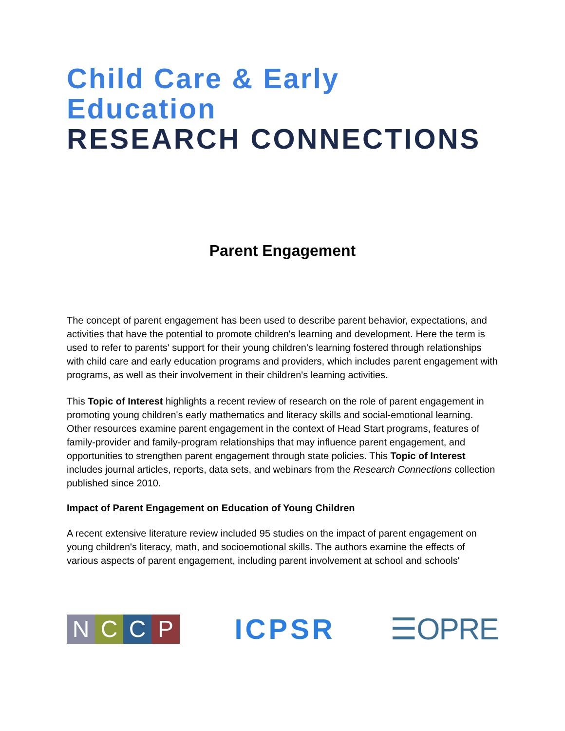Child Care & Early Education
RESEARCH CONNECTIONS
Parent Engagement
The concept of parent engagement has been used to describe parent behavior, expectations, and activities that have the potential to promote children's learning and development. Here the term is used to refer to parents' support for their young children's learning fostered through relationships with child care and early education programs and providers, which includes parent engagement with programs, as well as their involvement in their children's learning activities.
This Topic of Interest highlights a recent review of research on the role of parent engagement in promoting young children's early mathematics and literacy skills and social-emotional learning. Other resources examine parent engagement in the context of Head Start programs, features of family-provider and family-program relationships that may influence parent engagement, and opportunities to strengthen parent engagement through state policies. This Topic of Interest includes journal articles, reports, data sets, and webinars from the Research Connections collection published since 2010.
Impact of Parent Engagement on Education of Young Children
A recent extensive literature review included 95 studies on the impact of parent engagement on young children's literacy, math, and socioemotional skills. The authors examine the effects of various aspects of parent engagement, including parent involvement at school and schools'
NCCP
ICPSR ☰OPRE